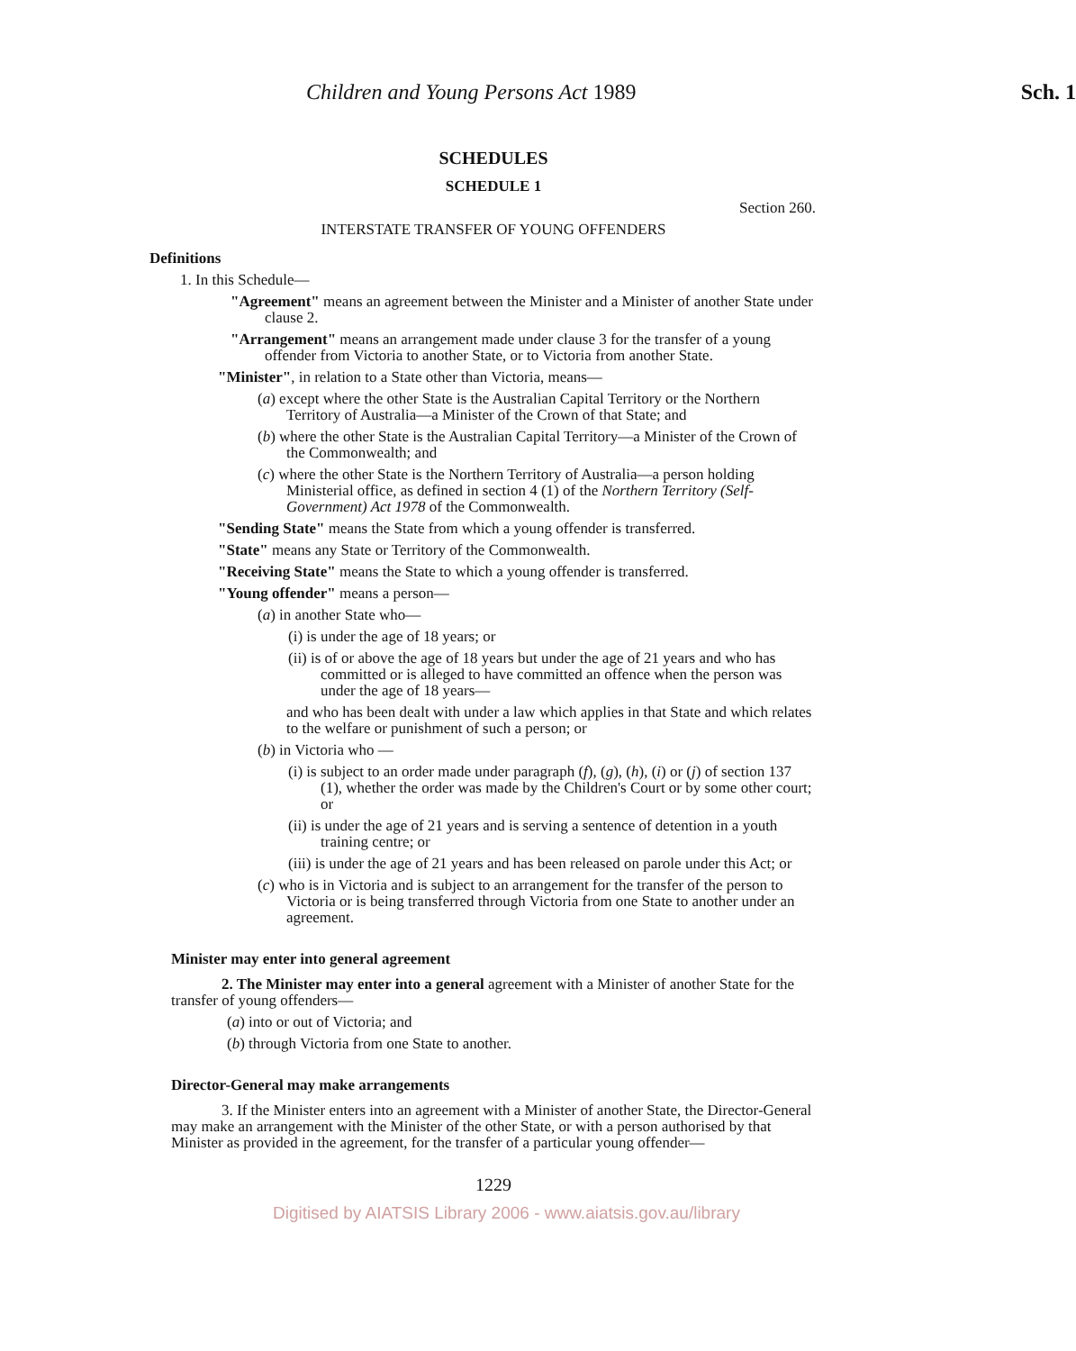Children and Young Persons Act 1989 Sch. 1
SCHEDULES
SCHEDULE 1
Section 260.
INTERSTATE TRANSFER OF YOUNG OFFENDERS
Definitions
1. In this Schedule—
"Agreement" means an agreement between the Minister and a Minister of another State under clause 2.
"Arrangement" means an arrangement made under clause 3 for the transfer of a young offender from Victoria to another State, or to Victoria from another State.
"Minister", in relation to a State other than Victoria, means—
(a) except where the other State is the Australian Capital Territory or the Northern Territory of Australia—a Minister of the Crown of that State; and
(b) where the other State is the Australian Capital Territory—a Minister of the Crown of the Commonwealth; and
(c) where the other State is the Northern Territory of Australia—a person holding Ministerial office, as defined in section 4 (1) of the Northern Territory (Self-Government) Act 1978 of the Commonwealth.
"Sending State" means the State from which a young offender is transferred.
"State" means any State or Territory of the Commonwealth.
"Receiving State" means the State to which a young offender is transferred.
"Young offender" means a person—
(a) in another State who—
(i) is under the age of 18 years; or
(ii) is of or above the age of 18 years but under the age of 21 years and who has committed or is alleged to have committed an offence when the person was under the age of 18 years—
and who has been dealt with under a law which applies in that State and which relates to the welfare or punishment of such a person; or
(b) in Victoria who —
(i) is subject to an order made under paragraph (f), (g), (h), (i) or (j) of section 137 (1), whether the order was made by the Children's Court or by some other court; or
(ii) is under the age of 21 years and is serving a sentence of detention in a youth training centre; or
(iii) is under the age of 21 years and has been released on parole under this Act; or
(c) who is in Victoria and is subject to an arrangement for the transfer of the person to Victoria or is being transferred through Victoria from one State to another under an agreement.
Minister may enter into general agreement
2. The Minister may enter into a general agreement with a Minister of another State for the transfer of young offenders—
(a) into or out of Victoria; and
(b) through Victoria from one State to another.
Director-General may make arrangements
3. If the Minister enters into an agreement with a Minister of another State, the Director-General may make an arrangement with the Minister of the other State, or with a person authorised by that Minister as provided in the agreement, for the transfer of a particular young offender—
1229
Digitised by AIATSIS Library 2006 - www.aiatsis.gov.au/library